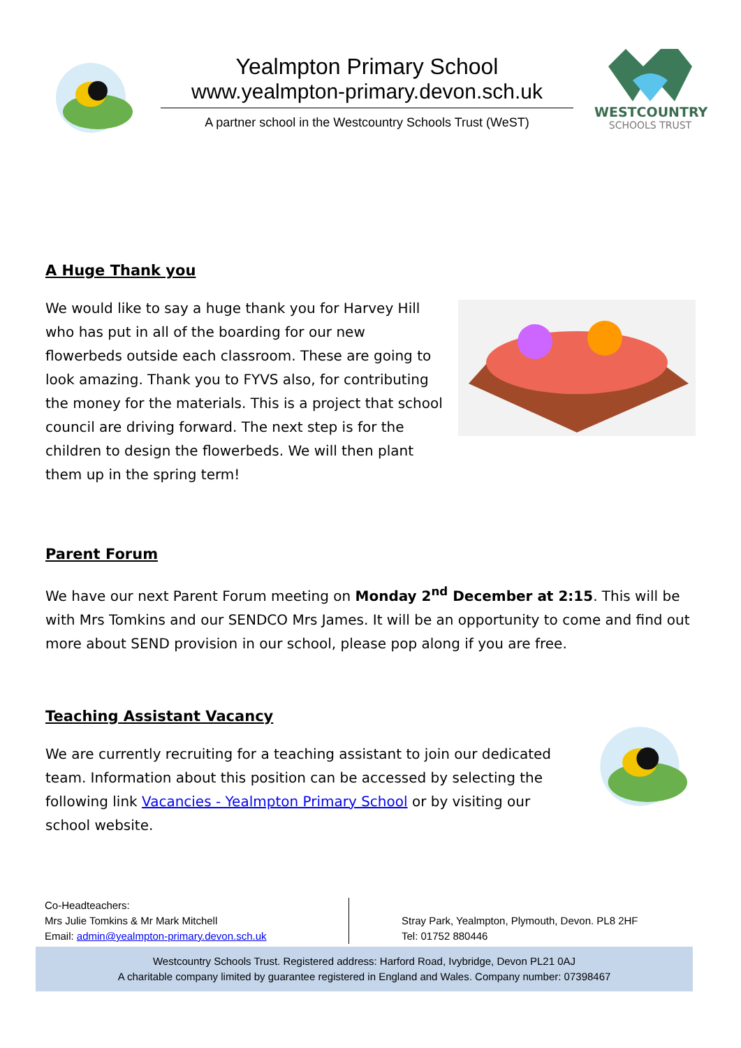Yealmpton Primary School
www.yealmpton-primary.devon.sch.uk
A partner school in the Westcountry Schools Trust (WeST)
WESTCOUNTRY
SCHOOLS TRUST
A Huge Thank you
We would like to say a huge thank you for Harvey Hill who has put in all of the boarding for our new flowerbeds outside each classroom. These are going to look amazing. Thank you to FYVS also, for contributing the money for the materials. This is a project that school council are driving forward. The next step is for the children to design the flowerbeds. We will then plant them up in the spring term!
Parent Forum
We have our next Parent Forum meeting on Monday 2<sup>nd</sup> December at 2:15. This will be with Mrs Tomkins and our SENDCO Mrs James. It will be an opportunity to come and find out more about SEND provision in our school, please pop along if you are free.
Teaching Assistant Vacancy
We are currently recruiting for a teaching assistant to join our dedicated team. Information about this position can be accessed by selecting the following link Vacancies - Yealmpton Primary School or by visiting our school website.
Co-Headteachers:
Mrs Julie Tomkins & Mr Mark Mitchell
Email: admin@yealmpton-primary.devon.sch.uk
Stray Park, Yealmpton, Plymouth, Devon. PL8 2HF
Tel: 01752 880446
Westcountry Schools Trust. Registered address: Harford Road, Ivybridge, Devon PL21 0AJ
A charitable company limited by guarantee registered in England and Wales. Company number: 07398467